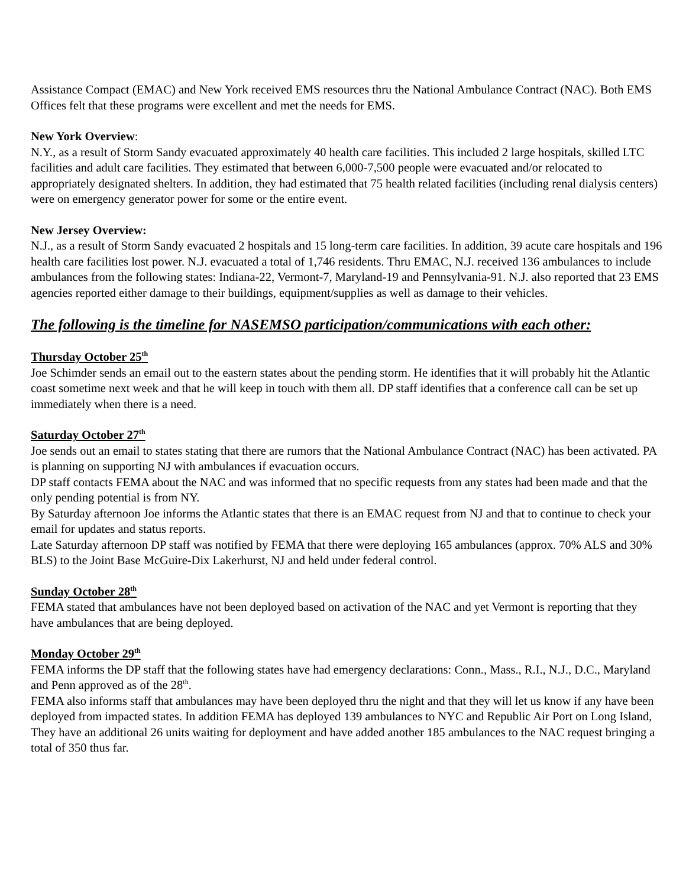Assistance Compact (EMAC) and New York received EMS resources thru the National Ambulance Contract (NAC). Both EMS Offices felt that these programs were excellent and met the needs for EMS.
New York Overview:
N.Y., as a result of Storm Sandy evacuated approximately 40 health care facilities. This included 2 large hospitals, skilled LTC facilities and adult care facilities. They estimated that between 6,000-7,500 people were evacuated and/or relocated to appropriately designated shelters. In addition, they had estimated that 75 health related facilities (including renal dialysis centers) were on emergency generator power for some or the entire event.
New Jersey Overview:
N.J., as a result of Storm Sandy evacuated 2 hospitals and 15 long-term care facilities. In addition, 39 acute care hospitals and 196 health care facilities lost power. N.J. evacuated a total of 1,746 residents. Thru EMAC, N.J. received 136 ambulances to include ambulances from the following states: Indiana-22, Vermont-7, Maryland-19 and Pennsylvania-91. N.J. also reported that 23 EMS agencies reported either damage to their buildings, equipment/supplies as well as damage to their vehicles.
The following is the timeline for NASEMSO participation/communications with each other:
Thursday October 25<sup>th</sup>
Joe Schimder sends an email out to the eastern states about the pending storm. He identifies that it will probably hit the Atlantic coast sometime next week and that he will keep in touch with them all. DP staff identifies that a conference call can be set up immediately when there is a need.
Saturday October 27<sup>th</sup>
Joe sends out an email to states stating that there are rumors that the National Ambulance Contract (NAC) has been activated. PA is planning on supporting NJ with ambulances if evacuation occurs.
DP staff contacts FEMA about the NAC and was informed that no specific requests from any states had been made and that the only pending potential is from NY.
By Saturday afternoon Joe informs the Atlantic states that there is an EMAC request from NJ and that to continue to check your email for updates and status reports.
Late Saturday afternoon DP staff was notified by FEMA that there were deploying 165 ambulances (approx. 70% ALS and 30% BLS) to the Joint Base McGuire-Dix Lakerhurst, NJ and held under federal control.
Sunday October 28<sup>th</sup>
FEMA stated that ambulances have not been deployed based on activation of the NAC and yet Vermont is reporting that they have ambulances that are being deployed.
Monday October 29<sup>th</sup>
FEMA informs the DP staff that the following states have had emergency declarations: Conn., Mass., R.I., N.J., D.C., Maryland and Penn approved as of the 28<sup>th</sup>.
FEMA also informs staff that ambulances may have been deployed thru the night and that they will let us know if any have been deployed from impacted states. In addition FEMA has deployed 139 ambulances to NYC and Republic Air Port on Long Island,
They have an additional 26 units waiting for deployment and have added another 185 ambulances to the NAC request bringing a total of 350 thus far.